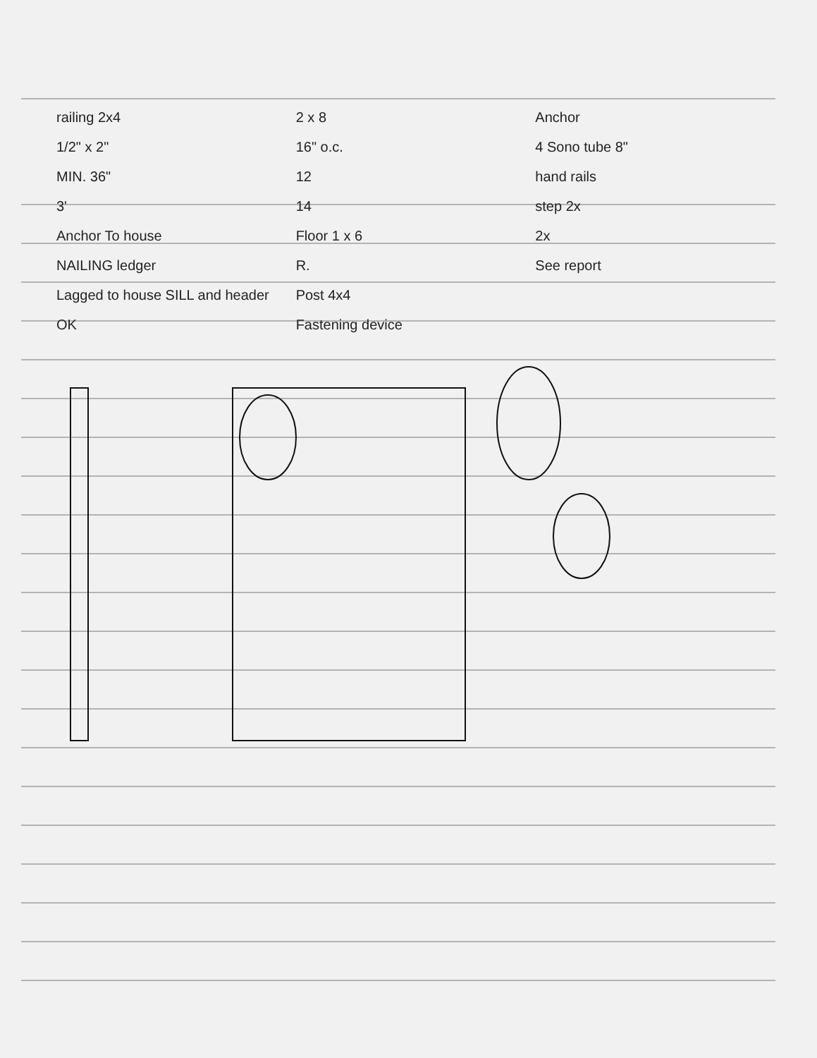railing 2x4
1/2" x 2"
MIN. 36"
3'
Anchor To house
NAILING ledger
Lagged to house SILL and header
OK
2 x 8
16" o.c.
12
14
Floor 1 x 6
R.
Post 4x4
Fastening device
Anchor
4 Sono tube 8"
hand rails
step 2x
2x
See report